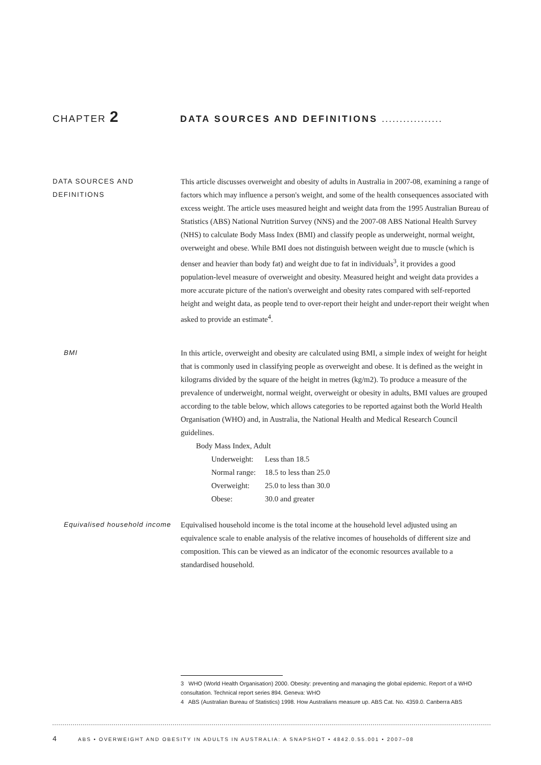CHAPTER 2
DATA SOURCES AND DEFINITIONS .................
DATA SOURCES AND DEFINITIONS
This article discusses overweight and obesity of adults in Australia in 2007-08, examining a range of factors which may influence a person's weight, and some of the health consequences associated with excess weight. The article uses measured height and weight data from the 1995 Australian Bureau of Statistics (ABS) National Nutrition Survey (NNS) and the 2007-08 ABS National Health Survey (NHS) to calculate Body Mass Index (BMI) and classify people as underweight, normal weight, overweight and obese. While BMI does not distinguish between weight due to muscle (which is denser and heavier than body fat) and weight due to fat in individuals<sup>3</sup>, it provides a good population-level measure of overweight and obesity. Measured height and weight data provides a more accurate picture of the nation's overweight and obesity rates compared with self-reported height and weight data, as people tend to over-report their height and under-report their weight when asked to provide an estimate<sup>4</sup>.
BMI In this article, overweight and obesity are calculated using BMI, a simple index of weight for height that is commonly used in classifying people as overweight and obese. It is defined as the weight in kilograms divided by the square of the height in metres (kg/m2). To produce a measure of the prevalence of underweight, normal weight, overweight or obesity in adults, BMI values are grouped according to the table below, which allows categories to be reported against both the World Health Organisation (WHO) and, in Australia, the National Health and Medical Research Council guidelines.
Body Mass Index, Adult
| Underweight: | Less than 18.5 |
| Normal range: | 18.5 to less than 25.0 |
| Overweight: | 25.0 to less than 30.0 |
| Obese: | 30.0 and greater |
Equivalised household income
Equivalised household income is the total income at the household level adjusted using an equivalence scale to enable analysis of the relative incomes of households of different size and composition. This can be viewed as an indicator of the economic resources available to a standardised household.
3 WHO (World Health Organisation) 2000. Obesity: preventing and managing the global epidemic. Report of a WHO consultation. Technical report series 894. Geneva: WHO
4 ABS (Australian Bureau of Statistics) 1998. How Australians measure up. ABS Cat. No. 4359.0. Canberra ABS
4 ABS • OVERWEIGHT AND OBESITY IN ADULTS IN AUSTRALIA: A SNAPSHOT • 4842.0.55.001 • 2007–08